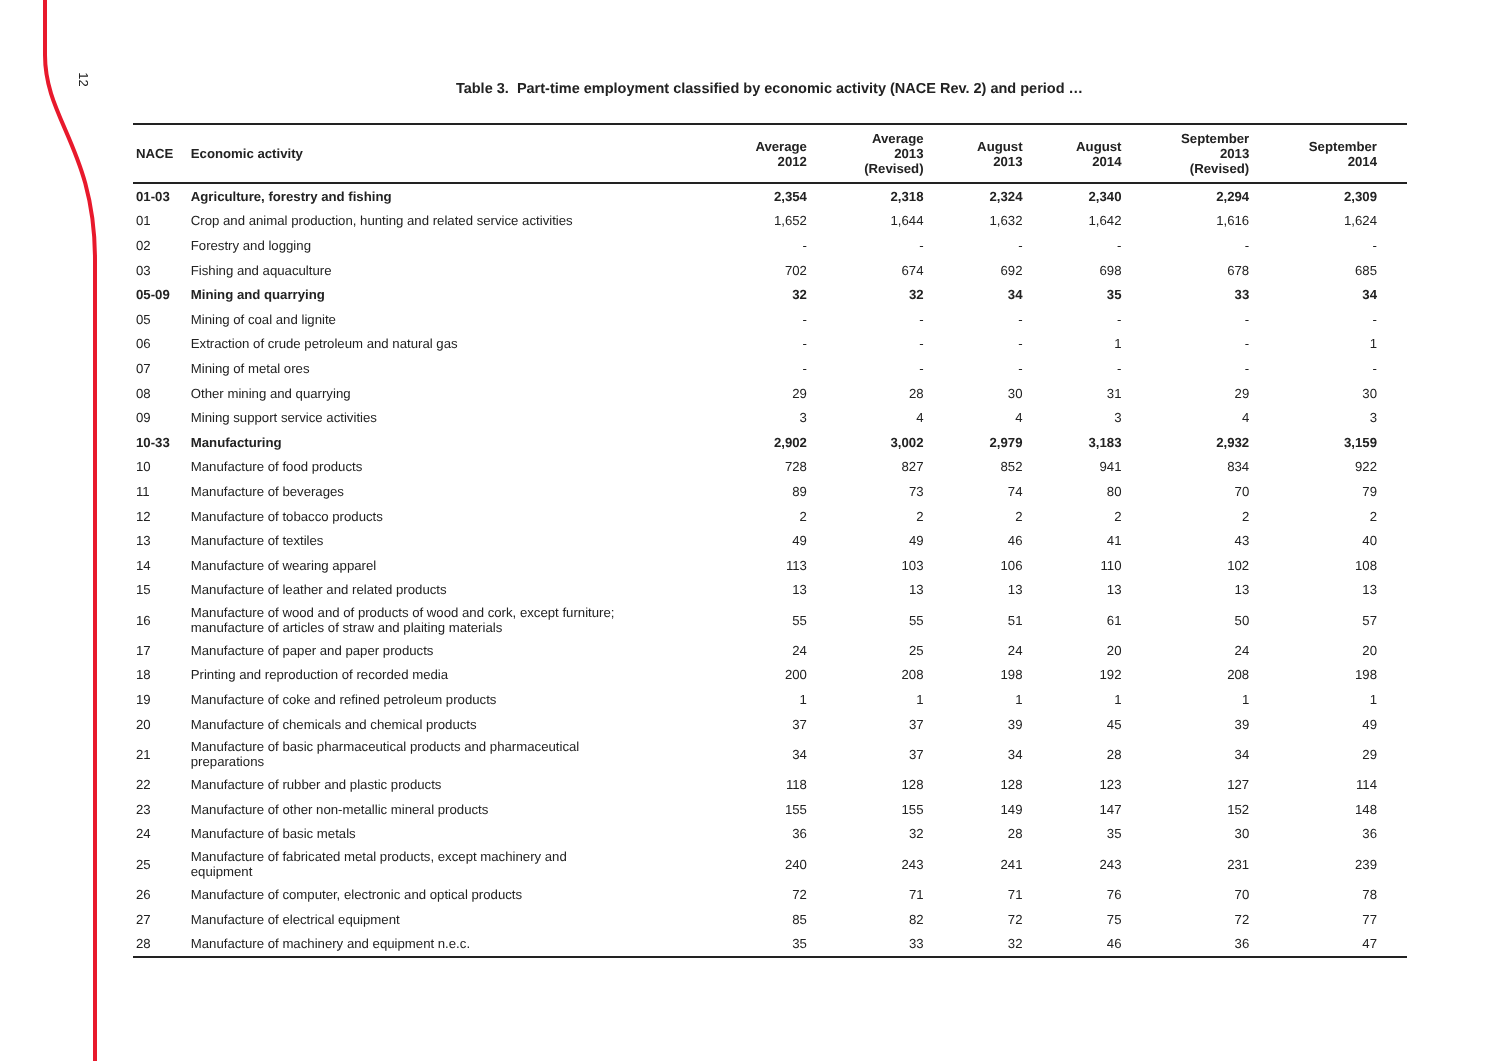12
Table 3. Part-time employment classified by economic activity (NACE Rev. 2) and period …
| NACE | Economic activity | Average 2012 | Average 2013 (Revised) | August 2013 | August 2014 | September 2013 (Revised) | September 2014 |
| --- | --- | --- | --- | --- | --- | --- | --- |
| 01-03 | Agriculture, forestry and fishing | 2,354 | 2,318 | 2,324 | 2,340 | 2,294 | 2,309 |
| 01 | Crop and animal production, hunting and related service activities | 1,652 | 1,644 | 1,632 | 1,642 | 1,616 | 1,624 |
| 02 | Forestry and logging | - | - | - | - | - | - |
| 03 | Fishing and aquaculture | 702 | 674 | 692 | 698 | 678 | 685 |
| 05-09 | Mining and quarrying | 32 | 32 | 34 | 35 | 33 | 34 |
| 05 | Mining of coal and lignite | - | - | - | - | - | - |
| 06 | Extraction of crude petroleum and natural gas | - | - | - | 1 | - | 1 |
| 07 | Mining of metal ores | - | - | - | - | - | - |
| 08 | Other mining and quarrying | 29 | 28 | 30 | 31 | 29 | 30 |
| 09 | Mining support service activities | 3 | 4 | 4 | 3 | 4 | 3 |
| 10-33 | Manufacturing | 2,902 | 3,002 | 2,979 | 3,183 | 2,932 | 3,159 |
| 10 | Manufacture of food products | 728 | 827 | 852 | 941 | 834 | 922 |
| 11 | Manufacture of beverages | 89 | 73 | 74 | 80 | 70 | 79 |
| 12 | Manufacture of tobacco products | 2 | 2 | 2 | 2 | 2 | 2 |
| 13 | Manufacture of textiles | 49 | 49 | 46 | 41 | 43 | 40 |
| 14 | Manufacture of wearing apparel | 113 | 103 | 106 | 110 | 102 | 108 |
| 15 | Manufacture of leather and related products | 13 | 13 | 13 | 13 | 13 | 13 |
| 16 | Manufacture of wood and of products of wood and cork, except furniture; manufacture of articles of straw and plaiting materials | 55 | 55 | 51 | 61 | 50 | 57 |
| 17 | Manufacture of paper and paper products | 24 | 25 | 24 | 20 | 24 | 20 |
| 18 | Printing and reproduction of recorded media | 200 | 208 | 198 | 192 | 208 | 198 |
| 19 | Manufacture of coke and refined petroleum products | 1 | 1 | 1 | 1 | 1 | 1 |
| 20 | Manufacture of chemicals and chemical products | 37 | 37 | 39 | 45 | 39 | 49 |
| 21 | Manufacture of basic pharmaceutical products and pharmaceutical preparations | 34 | 37 | 34 | 28 | 34 | 29 |
| 22 | Manufacture of rubber and plastic products | 118 | 128 | 128 | 123 | 127 | 114 |
| 23 | Manufacture of other non-metallic mineral products | 155 | 155 | 149 | 147 | 152 | 148 |
| 24 | Manufacture of basic metals | 36 | 32 | 28 | 35 | 30 | 36 |
| 25 | Manufacture of fabricated metal products, except machinery and equipment | 240 | 243 | 241 | 243 | 231 | 239 |
| 26 | Manufacture of computer, electronic and optical products | 72 | 71 | 71 | 76 | 70 | 78 |
| 27 | Manufacture of electrical equipment | 85 | 82 | 72 | 75 | 72 | 77 |
| 28 | Manufacture of machinery and equipment n.e.c. | 35 | 33 | 32 | 46 | 36 | 47 |